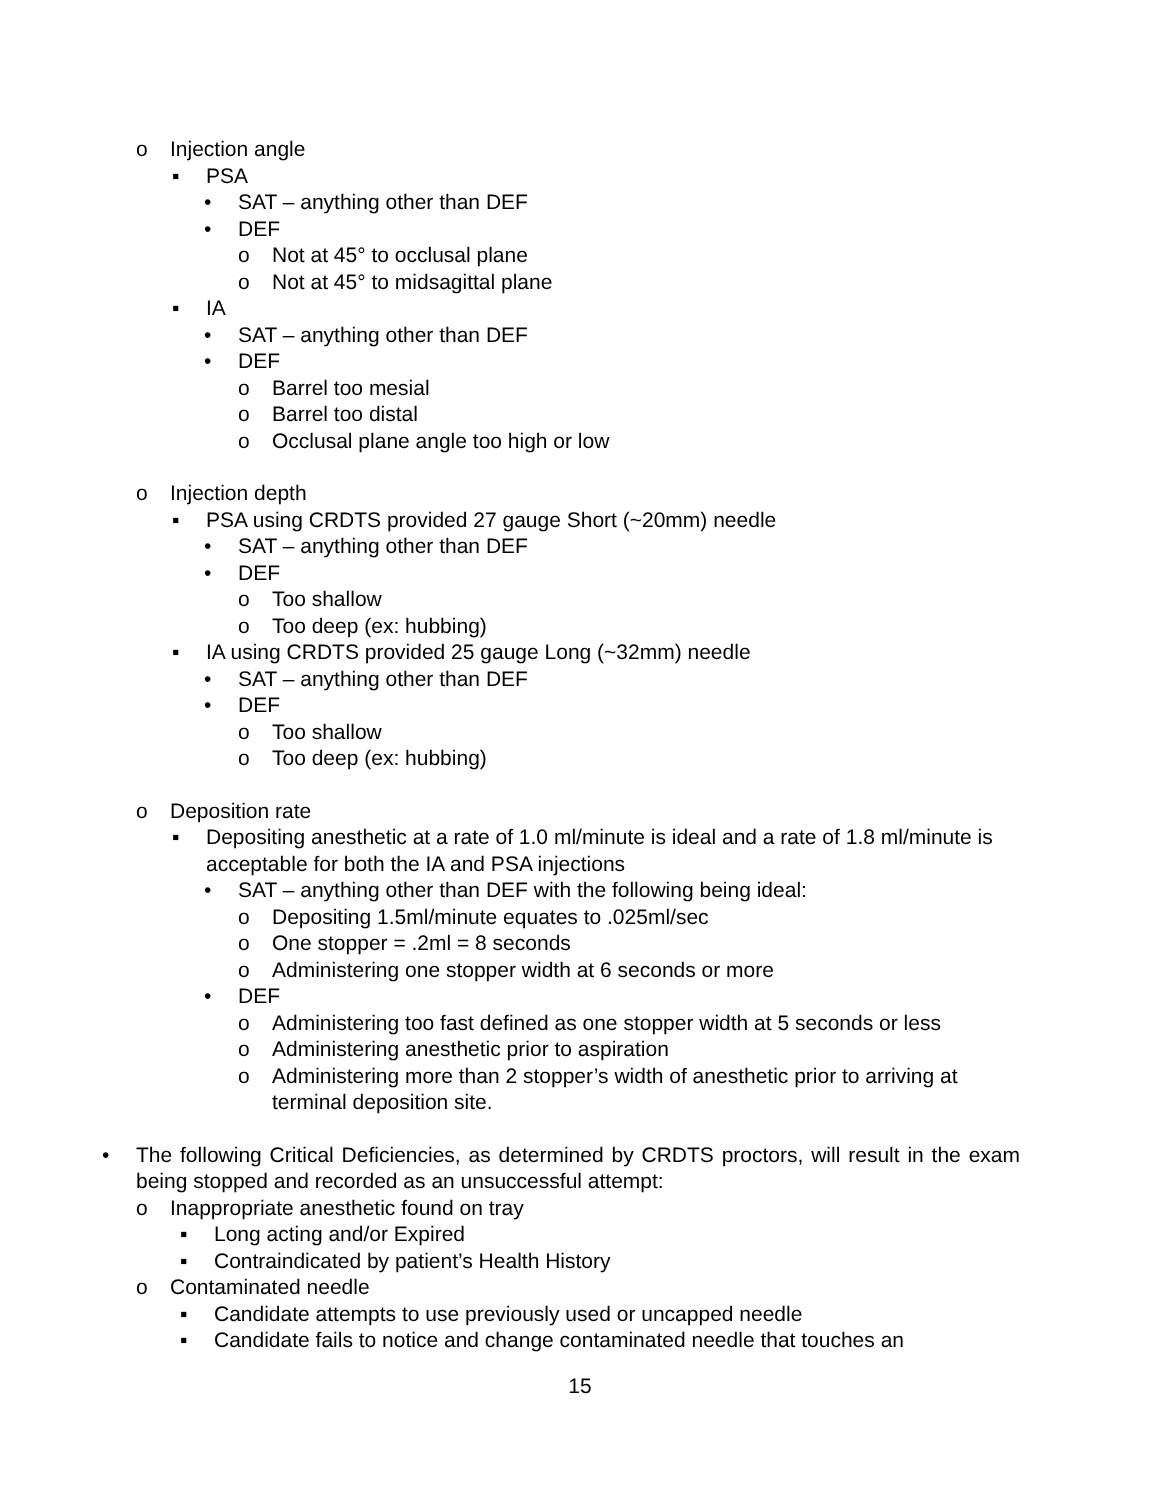o Injection angle
▪ PSA
• SAT – anything other than DEF
• DEF
o Not at 45° to occlusal plane
o Not at 45° to midsagittal plane
▪ IA
• SAT – anything other than DEF
• DEF
o Barrel too mesial
o Barrel too distal
o Occlusal plane angle too high or low
o Injection depth
▪ PSA using CRDTS provided 27 gauge Short (~20mm) needle
• SAT – anything other than DEF
• DEF
o Too shallow
o Too deep (ex: hubbing)
▪ IA using CRDTS provided 25 gauge Long (~32mm) needle
• SAT – anything other than DEF
• DEF
o Too shallow
o Too deep (ex: hubbing)
o Deposition rate
▪ Depositing anesthetic at a rate of 1.0 ml/minute is ideal and a rate of 1.8 ml/minute is acceptable for both the IA and PSA injections
• SAT – anything other than DEF with the following being ideal:
o Depositing 1.5ml/minute equates to .025ml/sec
o One stopper = .2ml = 8 seconds
o Administering one stopper width at 6 seconds or more
• DEF
o Administering too fast defined as one stopper width at 5 seconds or less
o Administering anesthetic prior to aspiration
o Administering more than 2 stopper’s width of anesthetic prior to arriving at terminal deposition site.
• The following Critical Deficiencies, as determined by CRDTS proctors, will result in the exam being stopped and recorded as an unsuccessful attempt:
o Inappropriate anesthetic found on tray
▪ Long acting and/or Expired
▪ Contraindicated by patient’s Health History
o Contaminated needle
▪ Candidate attempts to use previously used or uncapped needle
▪ Candidate fails to notice and change contaminated needle that touches an
15